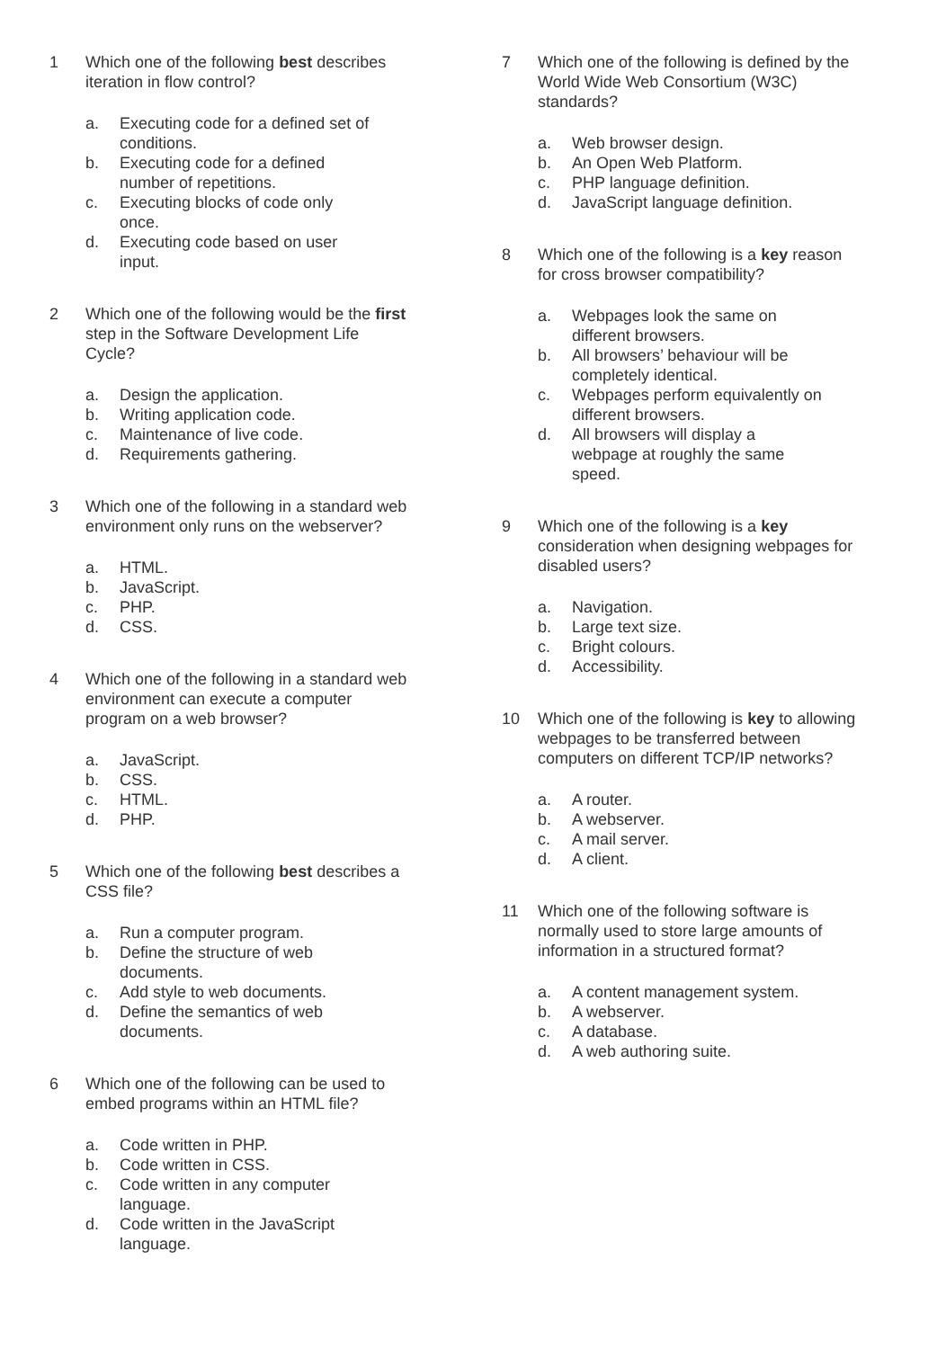1 Which one of the following best describes iteration in flow control?
a. Executing code for a defined set of conditions.
b. Executing code for a defined number of repetitions.
c. Executing blocks of code only once.
d. Executing code based on user input.
2 Which one of the following would be the first step in the Software Development Life Cycle?
a. Design the application.
b. Writing application code.
c. Maintenance of live code.
d. Requirements gathering.
3 Which one of the following in a standard web environment only runs on the webserver?
a. HTML.
b. JavaScript.
c. PHP.
d. CSS.
4 Which one of the following in a standard web environment can execute a computer program on a web browser?
a. JavaScript.
b. CSS.
c. HTML.
d. PHP.
5 Which one of the following best describes a CSS file?
a. Run a computer program.
b. Define the structure of web documents.
c. Add style to web documents.
d. Define the semantics of web documents.
6 Which one of the following can be used to embed programs within an HTML file?
a. Code written in PHP.
b. Code written in CSS.
c. Code written in any computer language.
d. Code written in the JavaScript language.
7 Which one of the following is defined by the World Wide Web Consortium (W3C) standards?
a. Web browser design.
b. An Open Web Platform.
c. PHP language definition.
d. JavaScript language definition.
8 Which one of the following is a key reason for cross browser compatibility?
a. Webpages look the same on different browsers.
b. All browsers’ behaviour will be completely identical.
c. Webpages perform equivalently on different browsers.
d. All browsers will display a webpage at roughly the same speed.
9 Which one of the following is a key consideration when designing webpages for disabled users?
a. Navigation.
b. Large text size.
c. Bright colours.
d. Accessibility.
10 Which one of the following is key to allowing webpages to be transferred between computers on different TCP/IP networks?
a. A router.
b. A webserver.
c. A mail server.
d. A client.
11 Which one of the following software is normally used to store large amounts of information in a structured format?
a. A content management system.
b. A webserver.
c. A database.
d. A web authoring suite.